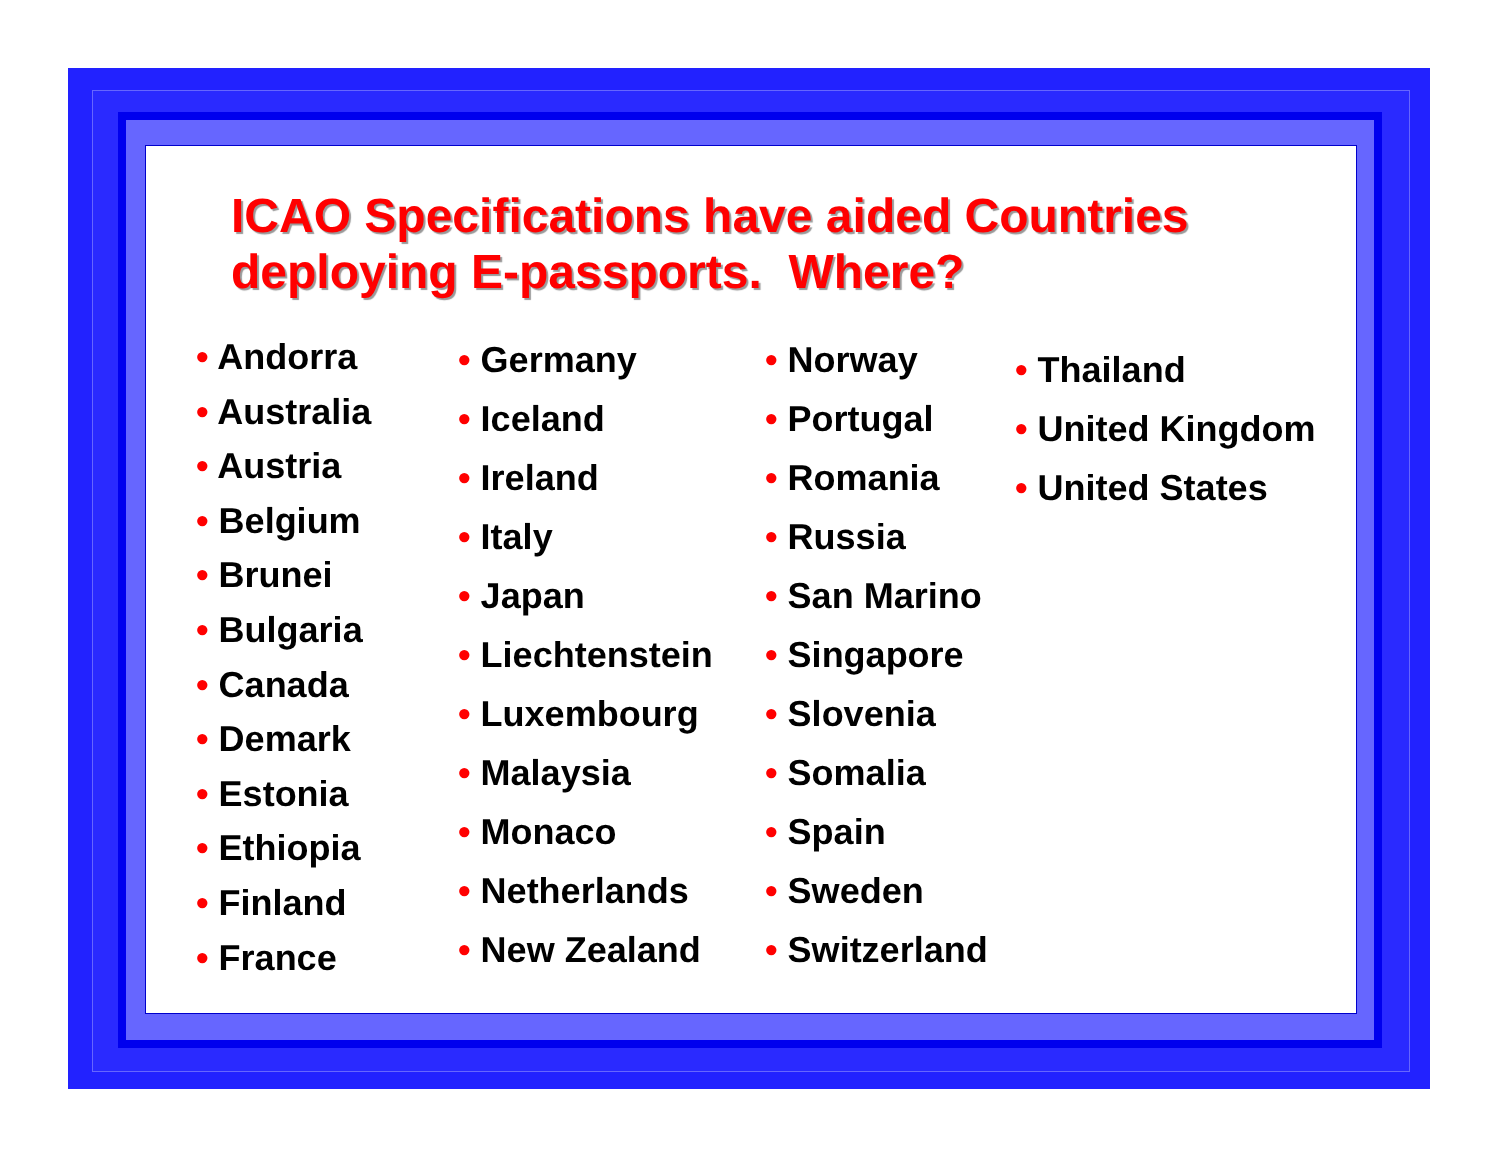ICAO Specifications have aided Countries
deploying E-passports. Where?
• Andorra
• Australia
• Austria
• Belgium
• Brunei
• Bulgaria
• Canada
• Demark
• Estonia
• Ethiopia
• Finland
• France
• Germany
• Iceland
• Ireland
• Italy
• Japan
• Liechtenstein
• Luxembourg
• Malaysia
• Monaco
• Netherlands
• New Zealand
• Norway
• Portugal
• Romania
• Russia
• San Marino
• Singapore
• Slovenia
• Somalia
• Spain
• Sweden
• Switzerland
• Thailand
• United Kingdom
• United States